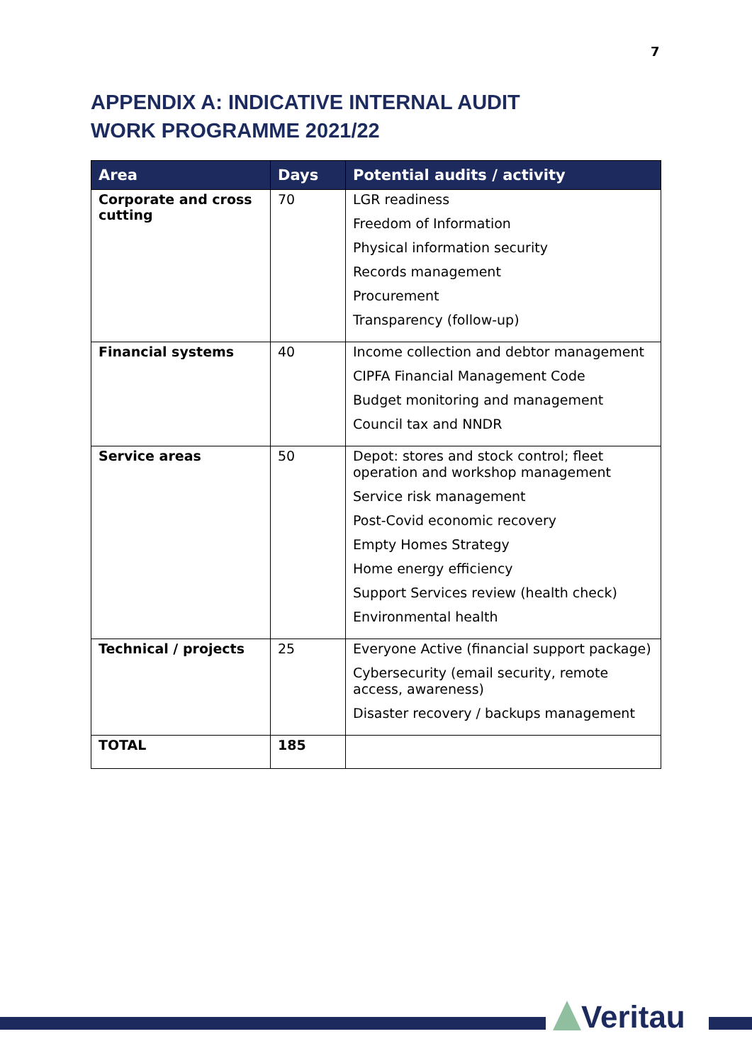7
APPENDIX A: INDICATIVE INTERNAL AUDIT WORK PROGRAMME 2021/22
| Area | Days | Potential audits / activity |
| --- | --- | --- |
| Corporate and cross cutting | 70 | LGR readiness Freedom of Information Physical information security Records management Procurement Transparency (follow-up) |
| Financial systems | 40 | Income collection and debtor management CIPFA Financial Management Code Budget monitoring and management Council tax and NNDR |
| Service areas | 50 | Depot: stores and stock control; fleet operation and workshop management Service risk management Post-Covid economic recovery Empty Homes Strategy Home energy efficiency Support Services review (health check) Environmental health |
| Technical / projects | 25 | Everyone Active (financial support package) Cybersecurity (email security, remote access, awareness) Disaster recovery / backups management |
| TOTAL | 185 | |
Veritau